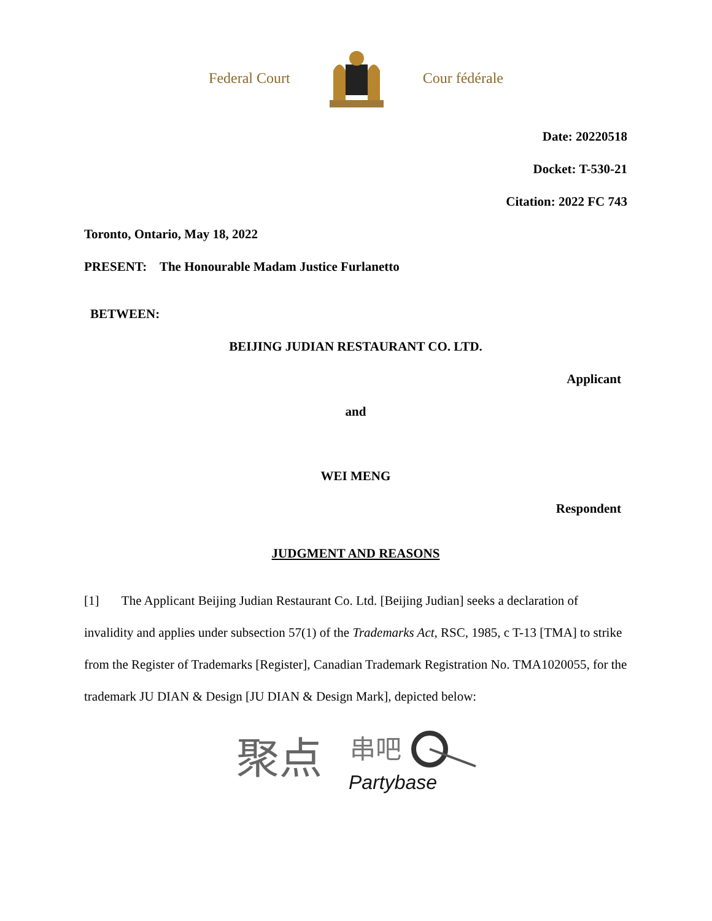Federal Court Cour fédérale
Date: 20220518
Docket: T-530-21
Citation: 2022 FC 743
Toronto, Ontario, May 18, 2022
PRESENT: The Honourable Madam Justice Furlanetto
BETWEEN:
BEIJING JUDIAN RESTAURANT CO. LTD.
Applicant
and
WEI MENG
Respondent
JUDGMENT AND REASONS
[1] The Applicant Beijing Judian Restaurant Co. Ltd. [Beijing Judian] seeks a declaration of invalidity and applies under subsection 57(1) of the Trademarks Act, RSC, 1985, c T-13 [TMA] to strike from the Register of Trademarks [Register], Canadian Trademark Registration No. TMA1020055, for the trademark JU DIAN & Design [JU DIAN & Design Mark], depicted below:
聚点
串吧
Partybase